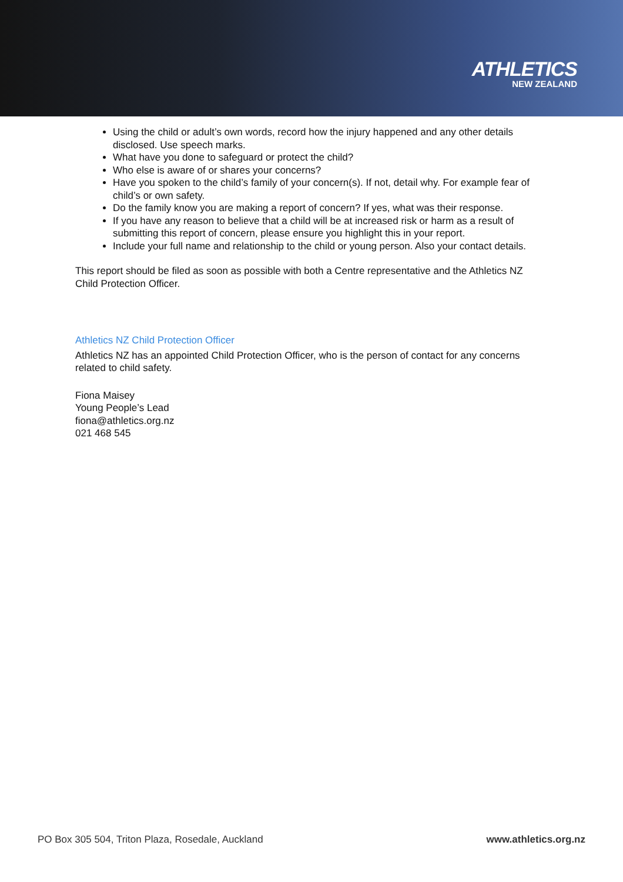ATHLETICS
NEW ZEALAND
Using the child or adult’s own words, record how the injury happened and any other details disclosed. Use speech marks.
What have you done to safeguard or protect the child?
Who else is aware of or shares your concerns?
Have you spoken to the child’s family of your concern(s). If not, detail why. For example fear of child’s or own safety.
Do the family know you are making a report of concern? If yes, what was their response.
If you have any reason to believe that a child will be at increased risk or harm as a result of submitting this report of concern, please ensure you highlight this in your report.
Include your full name and relationship to the child or young person. Also your contact details.
This report should be filed as soon as possible with both a Centre representative and the Athletics NZ Child Protection Officer.
Athletics NZ Child Protection Officer
Athletics NZ has an appointed Child Protection Officer, who is the person of contact for any concerns related to child safety.
Fiona Maisey
Young People’s Lead
fiona@athletics.org.nz
021 468 545
PO Box 305 504, Triton Plaza, Rosedale, Auckland www.athletics.org.nz